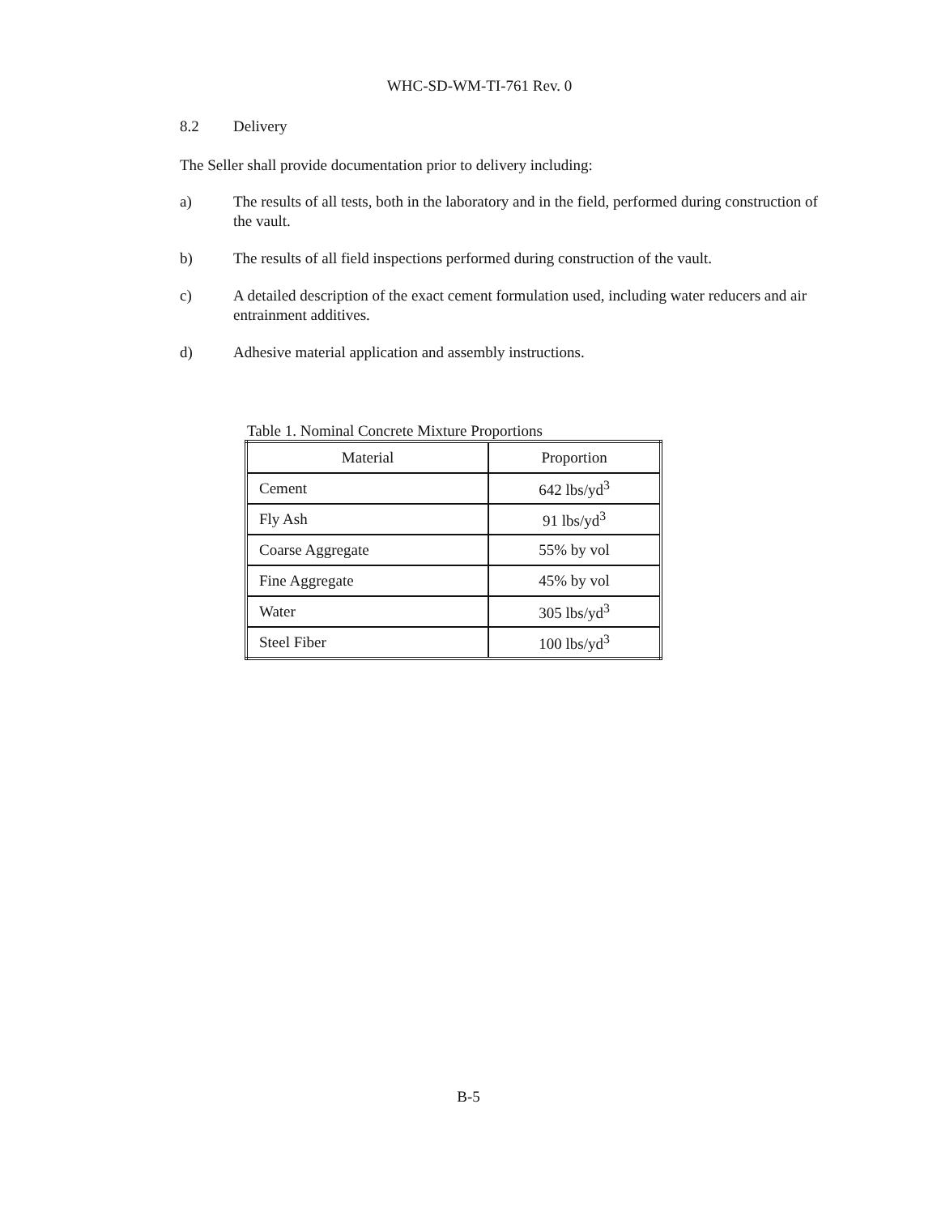WHC-SD-WM-TI-761 Rev. 0
8.2 Delivery
The Seller shall provide documentation prior to delivery including:
a) The results of all tests, both in the laboratory and in the field, performed during construction of the vault.
b) The results of all field inspections performed during construction of the vault.
c) A detailed description of the exact cement formulation used, including water reducers and air entrainment additives.
d) Adhesive material application and assembly instructions.
Table 1. Nominal Concrete Mixture Proportions
| Material | Proportion |
| --- | --- |
| Cement | 642 lbs/yd<sup>3</sup> |
| Fly Ash | 91 lbs/yd<sup>3</sup> |
| Coarse Aggregate | 55% by vol |
| Fine Aggregate | 45% by vol |
| Water | 305 lbs/yd<sup>3</sup> |
| Steel Fiber | 100 lbs/yd<sup>3</sup> |
B-5